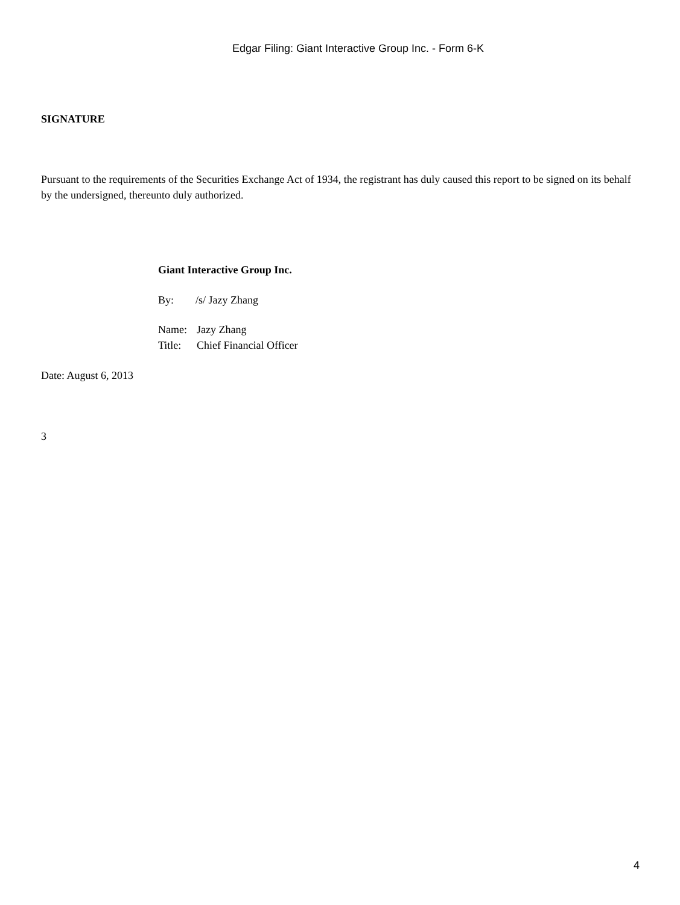Edgar Filing: Giant Interactive Group Inc. - Form 6-K
SIGNATURE
Pursuant to the requirements of the Securities Exchange Act of 1934, the registrant has duly caused this report to be signed on its behalf by the undersigned, thereunto duly authorized.
Giant Interactive Group Inc.
By: /s/ Jazy Zhang
| Name: | Jazy Zhang |
| Title: | Chief Financial Officer |
Date: August 6, 2013
3
4